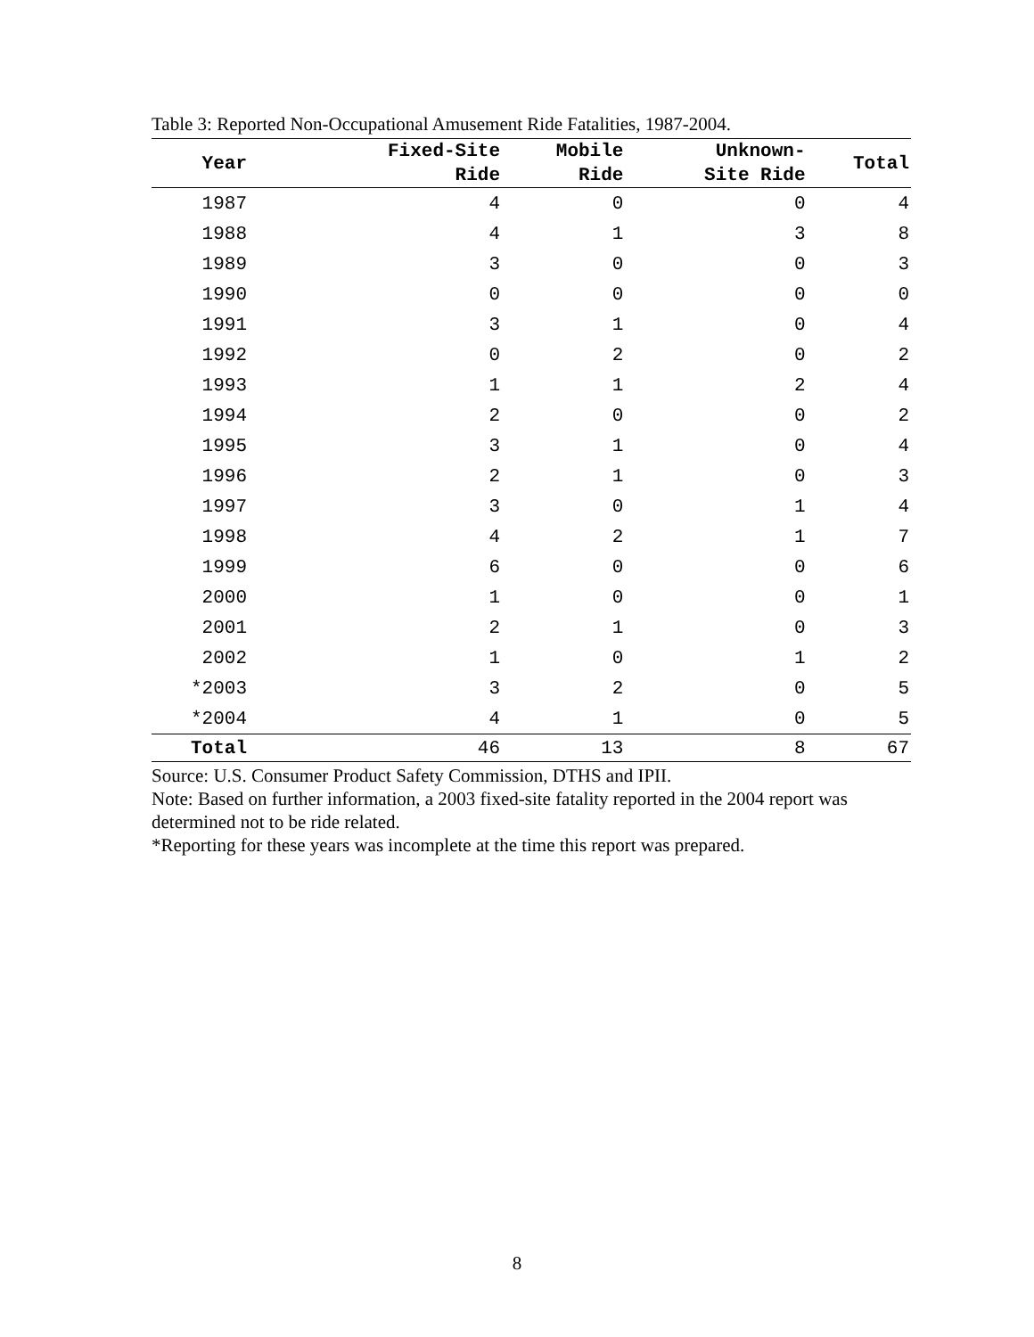Table 3: Reported Non-Occupational Amusement Ride Fatalities, 1987-2004.
| Year | Fixed-Site Ride | Mobile Ride | Unknown- Site Ride | Total |
| --- | --- | --- | --- | --- |
| 1987 | 4 | 0 | 0 | 4 |
| 1988 | 4 | 1 | 3 | 8 |
| 1989 | 3 | 0 | 0 | 3 |
| 1990 | 0 | 0 | 0 | 0 |
| 1991 | 3 | 1 | 0 | 4 |
| 1992 | 0 | 2 | 0 | 2 |
| 1993 | 1 | 1 | 2 | 4 |
| 1994 | 2 | 0 | 0 | 2 |
| 1995 | 3 | 1 | 0 | 4 |
| 1996 | 2 | 1 | 0 | 3 |
| 1997 | 3 | 0 | 1 | 4 |
| 1998 | 4 | 2 | 1 | 7 |
| 1999 | 6 | 0 | 0 | 6 |
| 2000 | 1 | 0 | 0 | 1 |
| 2001 | 2 | 1 | 0 | 3 |
| 2002 | 1 | 0 | 1 | 2 |
| *2003 | 3 | 2 | 0 | 5 |
| *2004 | 4 | 1 | 0 | 5 |
| Total | 46 | 13 | 8 | 67 |
Source: U.S. Consumer Product Safety Commission, DTHS and IPII.
Note: Based on further information, a 2003 fixed-site fatality reported in the 2004 report was determined not to be ride related.
*Reporting for these years was incomplete at the time this report was prepared.
8